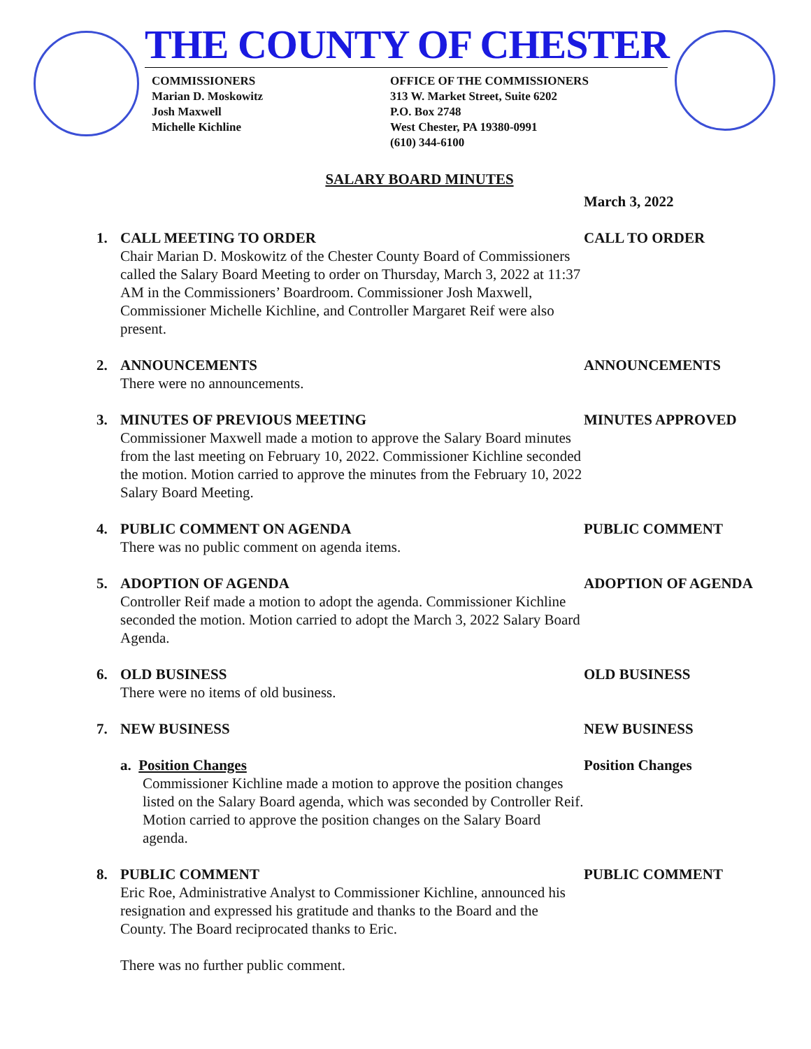THE COUNTY OF CHESTER
COMMISSIONERS
Marian D. Moskowitz
Josh Maxwell
Michelle Kichline
OFFICE OF THE COMMISSIONERS
313 W. Market Street, Suite 6202
P.O. Box 2748
West Chester, PA 19380-0991
(610) 344-6100
SALARY BOARD MINUTES
March 3, 2022
1. CALL MEETING TO ORDER
Chair Marian D. Moskowitz of the Chester County Board of Commissioners called the Salary Board Meeting to order on Thursday, March 3, 2022 at 11:37 AM in the Commissioners’ Boardroom. Commissioner Josh Maxwell, Commissioner Michelle Kichline, and Controller Margaret Reif were also present.
CALL TO ORDER
2. ANNOUNCEMENTS
There were no announcements.
ANNOUNCEMENTS
3. MINUTES OF PREVIOUS MEETING
Commissioner Maxwell made a motion to approve the Salary Board minutes from the last meeting on February 10, 2022. Commissioner Kichline seconded the motion. Motion carried to approve the minutes from the February 10, 2022 Salary Board Meeting.
MINUTES APPROVED
4. PUBLIC COMMENT ON AGENDA
There was no public comment on agenda items.
PUBLIC COMMENT
5. ADOPTION OF AGENDA
Controller Reif made a motion to adopt the agenda. Commissioner Kichline seconded the motion. Motion carried to adopt the March 3, 2022 Salary Board Agenda.
ADOPTION OF AGENDA
6. OLD BUSINESS
There were no items of old business.
OLD BUSINESS
7. NEW BUSINESS NEW BUSINESS
a. Position Changes
Commissioner Kichline made a motion to approve the position changes listed on the Salary Board agenda, which was seconded by Controller Reif. Motion carried to approve the position changes on the Salary Board agenda.
Position Changes
8. PUBLIC COMMENT
Eric Roe, Administrative Analyst to Commissioner Kichline, announced his resignation and expressed his gratitude and thanks to the Board and the County. The Board reciprocated thanks to Eric.
There was no further public comment.
PUBLIC COMMENT